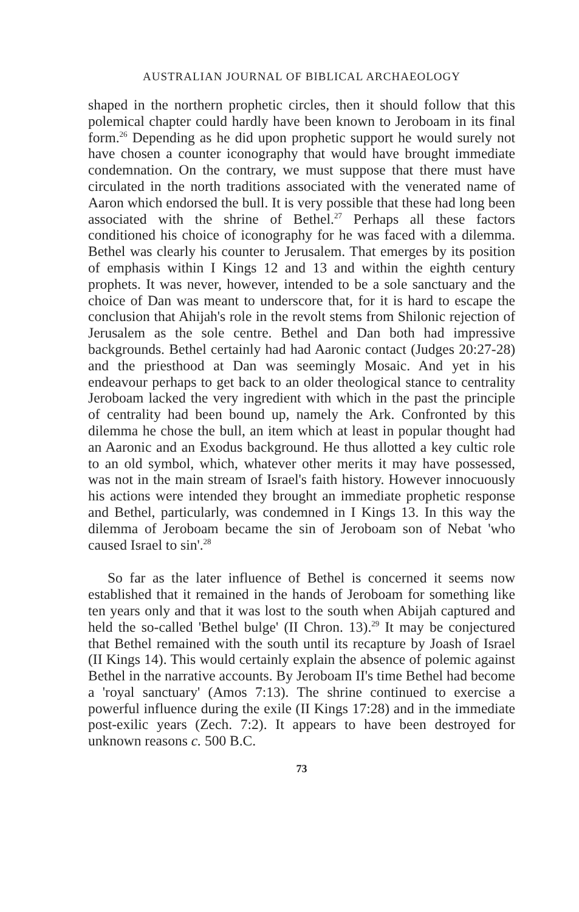AUSTRALIAN JOURNAL OF BIBLICAL ARCHAEOLOGY
shaped in the northern prophetic circles, then it should follow that this polemical chapter could hardly have been known to Jeroboam in its final form.<sup>26</sup> Depending as he did upon prophetic support he would surely not have chosen a counter iconography that would have brought immediate condemnation. On the contrary, we must suppose that there must have circulated in the north traditions associated with the venerated name of Aaron which endorsed the bull. It is very possible that these had long been associated with the shrine of Bethel.<sup>27</sup> Perhaps all these factors conditioned his choice of iconography for he was faced with a dilemma. Bethel was clearly his counter to Jerusalem. That emerges by its position of emphasis within I Kings 12 and 13 and within the eighth century prophets. It was never, however, intended to be a sole sanctuary and the choice of Dan was meant to underscore that, for it is hard to escape the conclusion that Ahijah's role in the revolt stems from Shilonic rejection of Jerusalem as the sole centre. Bethel and Dan both had impressive backgrounds. Bethel certainly had had Aaronic contact (Judges 20:27-28) and the priesthood at Dan was seemingly Mosaic. And yet in his endeavour perhaps to get back to an older theological stance to centrality Jeroboam lacked the very ingredient with which in the past the principle of centrality had been bound up, namely the Ark. Confronted by this dilemma he chose the bull, an item which at least in popular thought had an Aaronic and an Exodus background. He thus allotted a key cultic role to an old symbol, which, whatever other merits it may have possessed, was not in the main stream of Israel's faith history. However innocuously his actions were intended they brought an immediate prophetic response and Bethel, particularly, was condemned in I Kings 13. In this way the dilemma of Jeroboam became the sin of Jeroboam son of Nebat 'who caused Israel to sin'.<sup>28</sup>
So far as the later influence of Bethel is concerned it seems now established that it remained in the hands of Jeroboam for something like ten years only and that it was lost to the south when Abijah captured and held the so-called 'Bethel bulge' (II Chron. 13).<sup>29</sup> It may be conjectured that Bethel remained with the south until its recapture by Joash of Israel (II Kings 14). This would certainly explain the absence of polemic against Bethel in the narrative accounts. By Jeroboam II's time Bethel had become a 'royal sanctuary' (Amos 7:13). The shrine continued to exercise a powerful influence during the exile (II Kings 17:28) and in the immediate post-exilic years (Zech. 7:2). It appears to have been destroyed for unknown reasons c. 500 B.C.
73